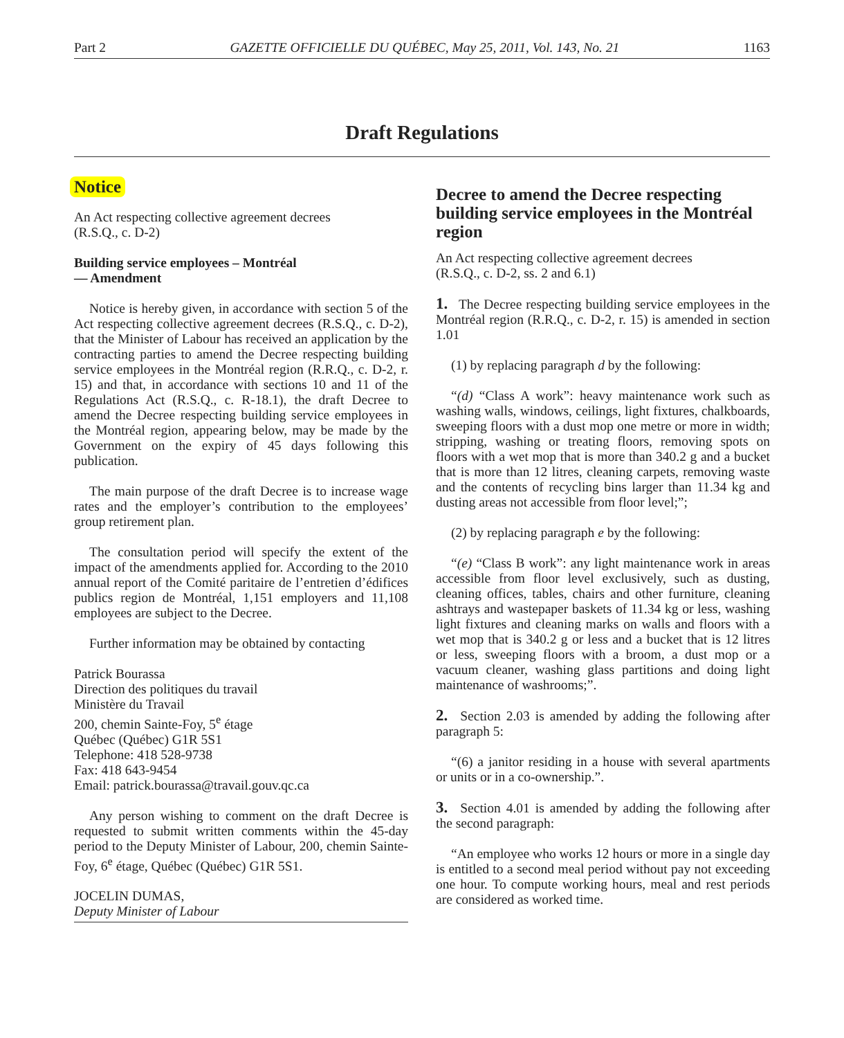Part 2 GAZETTE OFFICIELLE DU QUÉBEC, May 25, 2011, Vol. 143, No. 21 1163
Draft Regulations
Notice
An Act respecting collective agreement decrees
(R.S.Q., c. D-2)
Building service employees – Montréal
— Amendment
Notice is hereby given, in accordance with section 5 of the Act respecting collective agreement decrees (R.S.Q., c. D-2), that the Minister of Labour has received an application by the contracting parties to amend the Decree respecting building service employees in the Montréal region (R.R.Q., c. D-2, r. 15) and that, in accordance with sections 10 and 11 of the Regulations Act (R.S.Q., c. R-18.1), the draft Decree to amend the Decree respecting building service employees in the Montréal region, appearing below, may be made by the Government on the expiry of 45 days following this publication.
The main purpose of the draft Decree is to increase wage rates and the employer’s contribution to the employees’ group retirement plan.
The consultation period will specify the extent of the impact of the amendments applied for. According to the 2010 annual report of the Comité paritaire de l’entretien d’édifices publics region de Montréal, 1,151 employers and 11,108 employees are subject to the Decree.
Further information may be obtained by contacting
Patrick Bourassa
Direction des politiques du travail
Ministère du Travail
200, chemin Sainte-Foy, 5<sup>e</sup> étage
Québec (Québec) G1R 5S1
Telephone: 418 528-9738
Fax: 418 643-9454
Email: patrick.bourassa@travail.gouv.qc.ca
Any person wishing to comment on the draft Decree is requested to submit written comments within the 45-day period to the Deputy Minister of Labour, 200, chemin Sainte-Foy, 6<sup>e</sup> étage, Québec (Québec) G1R 5S1.
JOCELIN DUMAS,
Deputy Minister of Labour
Decree to amend the Decree respecting building service employees in the Montréal region
An Act respecting collective agreement decrees
(R.S.Q., c. D-2, ss. 2 and 6.1)
1. The Decree respecting building service employees in the Montréal region (R.R.Q., c. D-2, r. 15) is amended in section 1.01
(1) by replacing paragraph d by the following:
“(d) “Class A work”: heavy maintenance work such as washing walls, windows, ceilings, light fixtures, chalkboards, sweeping floors with a dust mop one metre or more in width; stripping, washing or treating floors, removing spots on floors with a wet mop that is more than 340.2 g and a bucket that is more than 12 litres, cleaning carpets, removing waste and the contents of recycling bins larger than 11.34 kg and dusting areas not accessible from floor level;”;
(2) by replacing paragraph e by the following:
“(e) “Class B work”: any light maintenance work in areas accessible from floor level exclusively, such as dusting, cleaning offices, tables, chairs and other furniture, cleaning ashtrays and wastepaper baskets of 11.34 kg or less, washing light fixtures and cleaning marks on walls and floors with a wet mop that is 340.2 g or less and a bucket that is 12 litres or less, sweeping floors with a broom, a dust mop or a vacuum cleaner, washing glass partitions and doing light maintenance of washrooms;”.
2. Section 2.03 is amended by adding the following after paragraph 5:
“(6) a janitor residing in a house with several apartments or units or in a co-ownership.”.
3. Section 4.01 is amended by adding the following after the second paragraph:
“An employee who works 12 hours or more in a single day is entitled to a second meal period without pay not exceeding one hour. To compute working hours, meal and rest periods are considered as worked time.